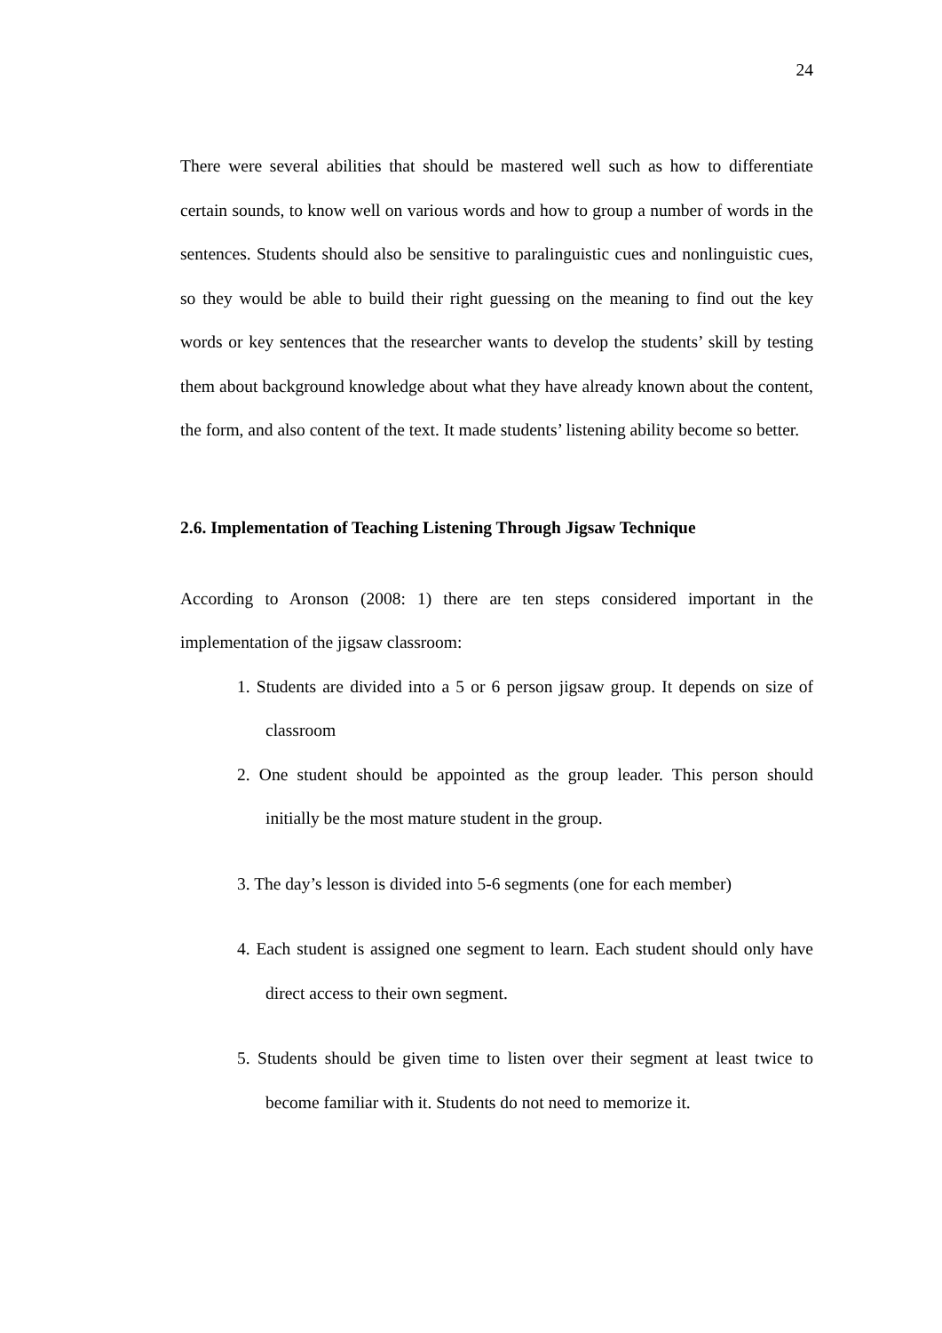24
There were several abilities that should be mastered well such as how to differentiate certain sounds, to know well on various words and how to group a number of words in the sentences. Students should also be sensitive to paralinguistic cues and nonlinguistic cues, so they would be able to build their right guessing on the meaning to find out the key words or key sentences that the researcher wants to develop the students’ skill by testing them about background knowledge about what they have already known about the content, the form, and also content of the text. It made students’ listening ability become so better.
2.6. Implementation of Teaching Listening Through Jigsaw Technique
According to Aronson (2008: 1) there are ten steps considered important in the implementation of the jigsaw classroom:
1. Students are divided into a 5 or 6 person jigsaw group. It depends on size of classroom
2. One student should be appointed as the group leader. This person should initially be the most mature student in the group.
3. The day’s lesson is divided into 5-6 segments (one for each member)
4. Each student is assigned one segment to learn. Each student should only have direct access to their own segment.
5. Students should be given time to listen over their segment at least twice to become familiar with it. Students do not need to memorize it.